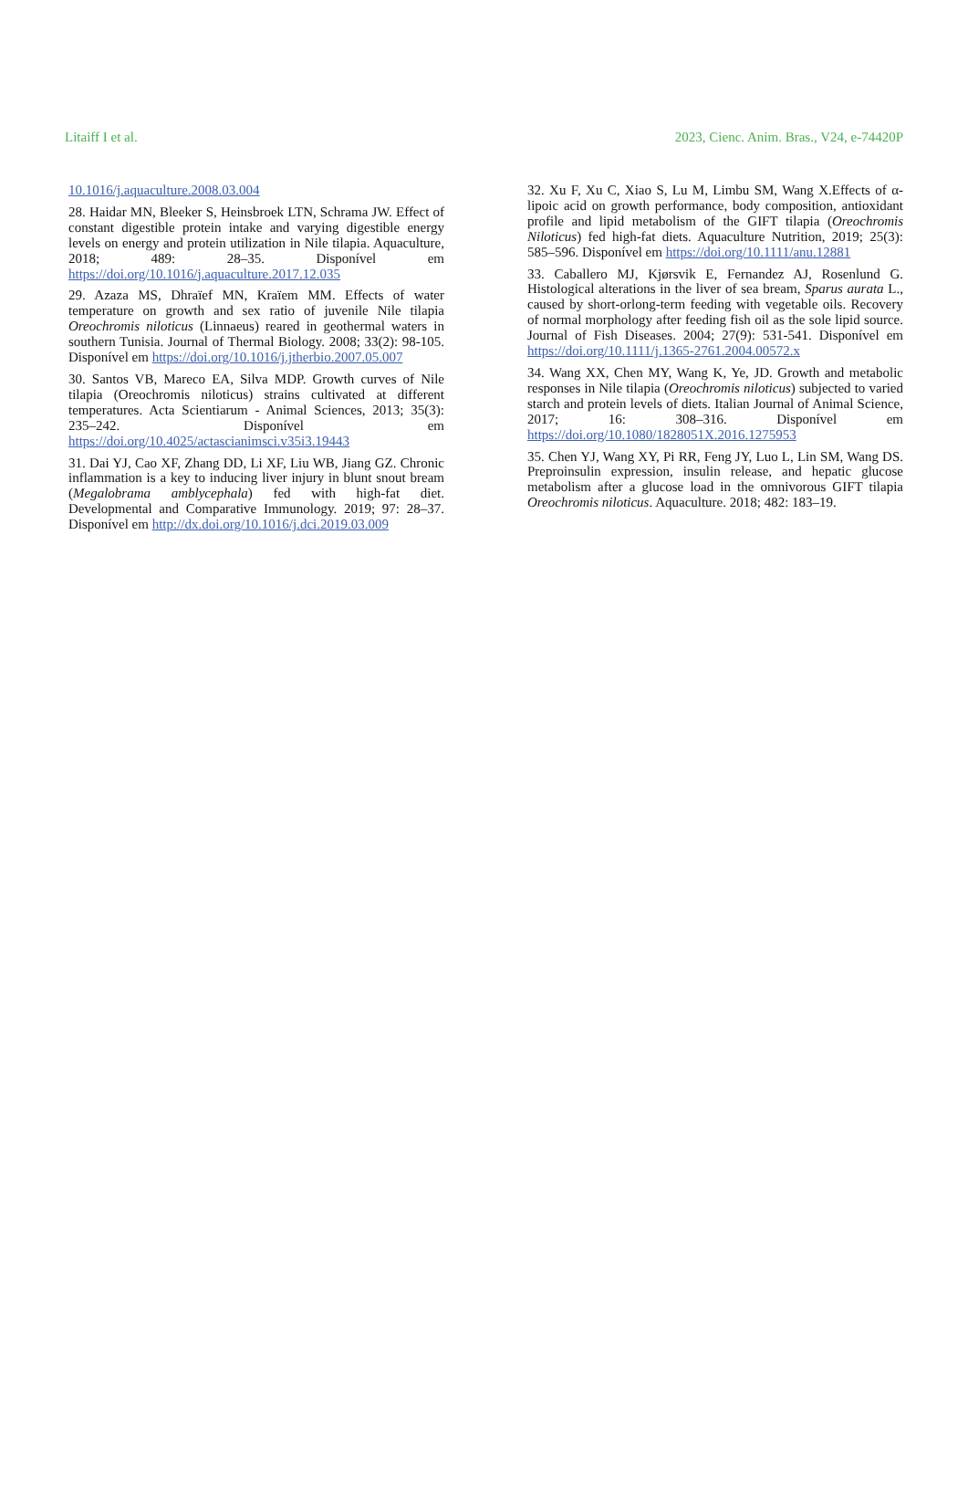Litaiff I et al. 2023, Cienc. Anim. Bras., V24, e-74420P
10.1016/j.aquaculture.2008.03.004
28. Haidar MN, Bleeker S, Heinsbroek LTN, Schrama JW. Effect of constant digestible protein intake and varying digestible energy levels on energy and protein utilization in Nile tilapia. Aquaculture, 2018; 489: 28–35. Disponível em https://doi.org/10.1016/j.aquaculture.2017.12.035
29. Azaza MS, Dhraïef MN, Kraïem MM. Effects of water temperature on growth and sex ratio of juvenile Nile tilapia Oreochromis niloticus (Linnaeus) reared in geothermal waters in southern Tunisia. Journal of Thermal Biology. 2008; 33(2): 98-105. Disponível em https://doi.org/10.1016/j.jtherbio.2007.05.007
30. Santos VB, Mareco EA, Silva MDP. Growth curves of Nile tilapia (Oreochromis niloticus) strains cultivated at different temperatures. Acta Scientiarum - Animal Sciences, 2013; 35(3): 235–242. Disponível em https://doi.org/10.4025/actascianimsci.v35i3.19443
31. Dai YJ, Cao XF, Zhang DD, Li XF, Liu WB, Jiang GZ. Chronic inflammation is a key to inducing liver injury in blunt snout bream (Megalobrama amblycephala) fed with high-fat diet. Developmental and Comparative Immunology. 2019; 97: 28–37. Disponível em http://dx.doi.org/10.1016/j.dci.2019.03.009
32. Xu F, Xu C, Xiao S, Lu M, Limbu SM, Wang X.Effects of α-lipoic acid on growth performance, body composition, antioxidant profile and lipid metabolism of the GIFT tilapia (Oreochromis Niloticus) fed high-fat diets. Aquaculture Nutrition, 2019; 25(3): 585–596. Disponível em https://doi.org/10.1111/anu.12881
33. Caballero MJ, Kjørsvik E, Fernandez AJ, Rosenlund G. Histological alterations in the liver of sea bream, Sparus aurata L., caused by short-orlong-term feeding with vegetable oils. Recovery of normal morphology after feeding fish oil as the sole lipid source. Journal of Fish Diseases. 2004; 27(9): 531-541. Disponível em https://doi.org/10.1111/j.1365-2761.2004.00572.x
34. Wang XX, Chen MY, Wang K, Ye, JD. Growth and metabolic responses in Nile tilapia (Oreochromis niloticus) subjected to varied starch and protein levels of diets. Italian Journal of Animal Science, 2017; 16: 308–316. Disponível em https://doi.org/10.1080/1828051X.2016.1275953
35. Chen YJ, Wang XY, Pi RR, Feng JY, Luo L, Lin SM, Wang DS. Preproinsulin expression, insulin release, and hepatic glucose metabolism after a glucose load in the omnivorous GIFT tilapia Oreochromis niloticus. Aquaculture. 2018; 482: 183–19.